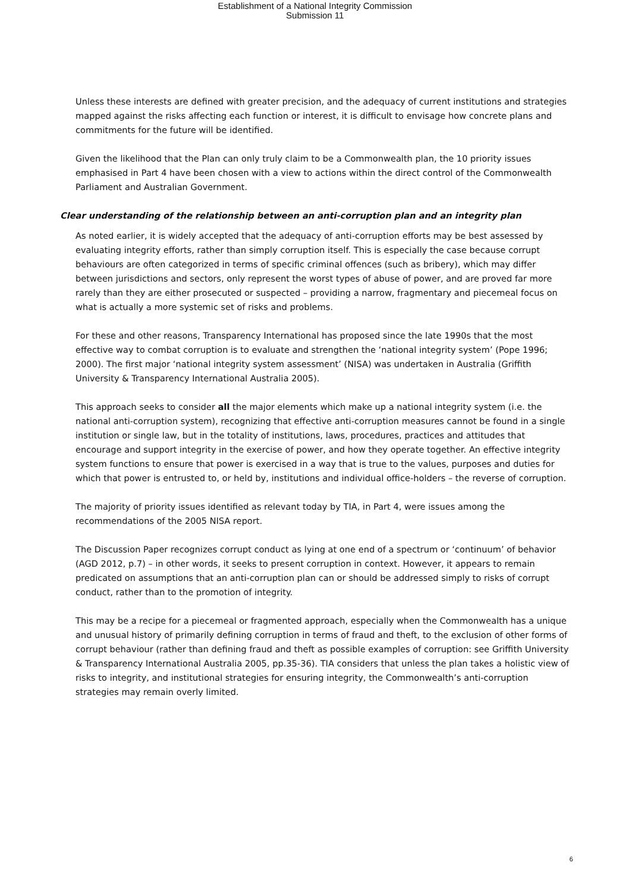Establishment of a National Integrity Commission
Submission 11
Unless these interests are defined with greater precision, and the adequacy of current institutions and strategies mapped against the risks affecting each function or interest, it is difficult to envisage how concrete plans and commitments for the future will be identified.
Given the likelihood that the Plan can only truly claim to be a Commonwealth plan, the 10 priority issues emphasised in Part 4 have been chosen with a view to actions within the direct control of the Commonwealth Parliament and Australian Government.
Clear understanding of the relationship between an anti-corruption plan and an integrity plan
As noted earlier, it is widely accepted that the adequacy of anti-corruption efforts may be best assessed by evaluating integrity efforts, rather than simply corruption itself. This is especially the case because corrupt behaviours are often categorized in terms of specific criminal offences (such as bribery), which may differ between jurisdictions and sectors, only represent the worst types of abuse of power, and are proved far more rarely than they are either prosecuted or suspected – providing a narrow, fragmentary and piecemeal focus on what is actually a more systemic set of risks and problems.
For these and other reasons, Transparency International has proposed since the late 1990s that the most effective way to combat corruption is to evaluate and strengthen the ‘national integrity system’ (Pope 1996; 2000). The first major ‘national integrity system assessment’ (NISA) was undertaken in Australia (Griffith University & Transparency International Australia 2005).
This approach seeks to consider all the major elements which make up a national integrity system (i.e. the national anti-corruption system), recognizing that effective anti-corruption measures cannot be found in a single institution or single law, but in the totality of institutions, laws, procedures, practices and attitudes that encourage and support integrity in the exercise of power, and how they operate together. An effective integrity system functions to ensure that power is exercised in a way that is true to the values, purposes and duties for which that power is entrusted to, or held by, institutions and individual office-holders – the reverse of corruption.
The majority of priority issues identified as relevant today by TIA, in Part 4, were issues among the recommendations of the 2005 NISA report.
The Discussion Paper recognizes corrupt conduct as lying at one end of a spectrum or ‘continuum’ of behavior (AGD 2012, p.7) – in other words, it seeks to present corruption in context. However, it appears to remain predicated on assumptions that an anti-corruption plan can or should be addressed simply to risks of corrupt conduct, rather than to the promotion of integrity.
This may be a recipe for a piecemeal or fragmented approach, especially when the Commonwealth has a unique and unusual history of primarily defining corruption in terms of fraud and theft, to the exclusion of other forms of corrupt behaviour (rather than defining fraud and theft as possible examples of corruption: see Griffith University & Transparency International Australia 2005, pp.35-36). TIA considers that unless the plan takes a holistic view of risks to integrity, and institutional strategies for ensuring integrity, the Commonwealth’s anti-corruption strategies may remain overly limited.
6